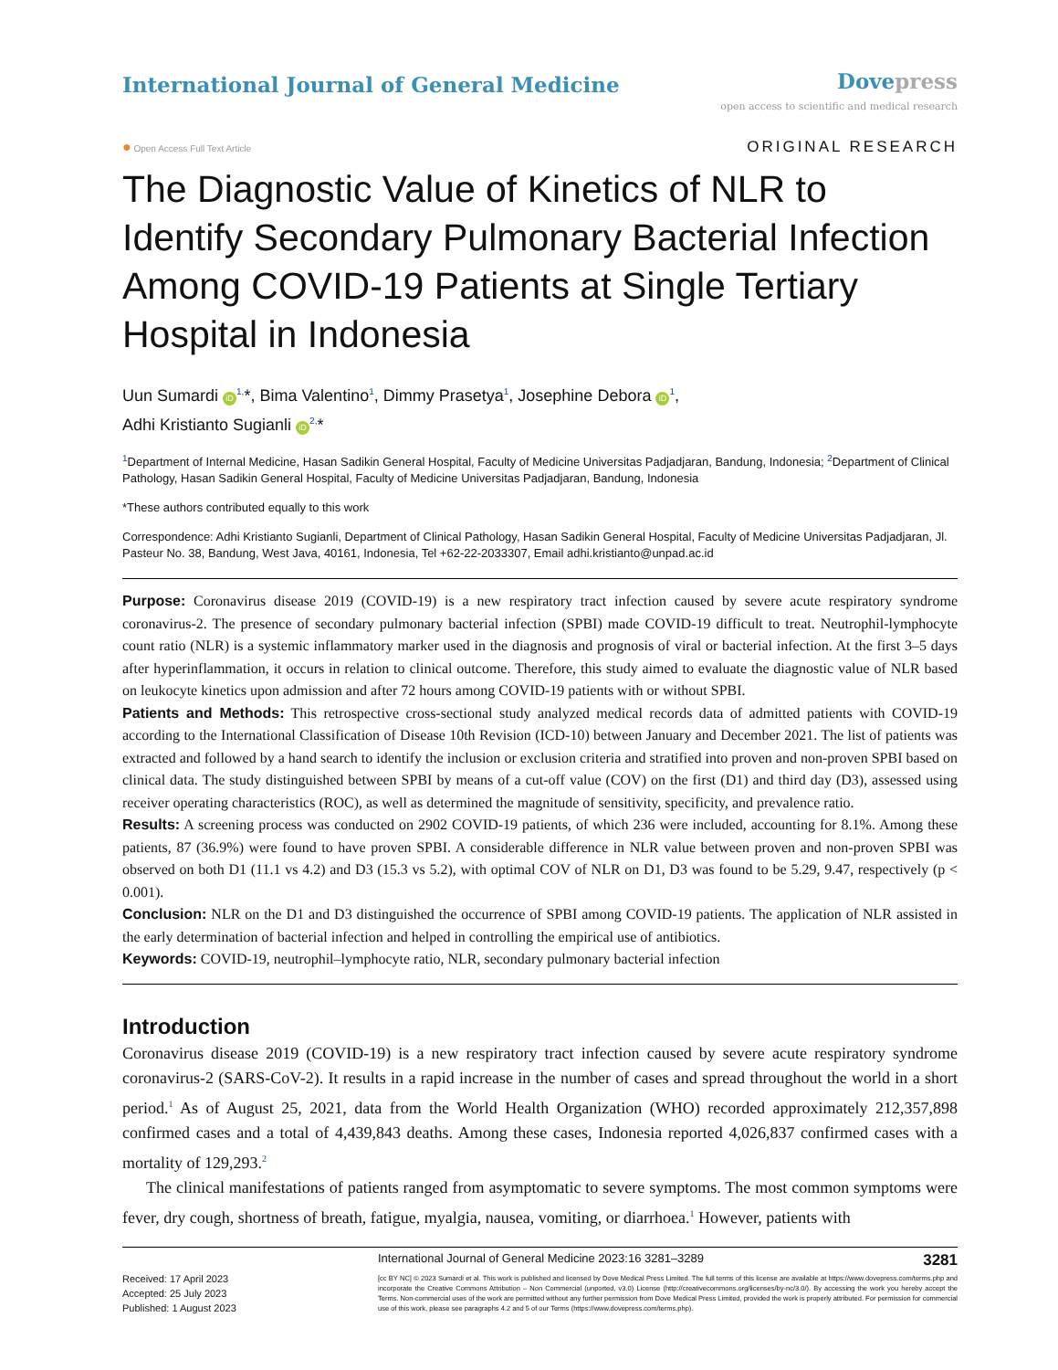International Journal of General Medicine
Dove press
open access to scientific and medical research
● Open Access Full Text Article
ORIGINAL RESEARCH
The Diagnostic Value of Kinetics of NLR to Identify Secondary Pulmonary Bacterial Infection Among COVID-19 Patients at Single Tertiary Hospital in Indonesia
Uun Sumardi iD<sup>1,</sup>*, Bima Valentino<sup>1</sup>, Dimmy Prasetya<sup>1</sup>, Josephine Debora iD<sup>1</sup>,
Adhi Kristianto Sugianli iD<sup>2,</sup>*
<sup>1</sup> Department of Internal Medicine, Hasan Sadikin General Hospital, Faculty of Medicine Universitas Padjadjaran, Bandung, Indonesia; <sup>2</sup>Department of Clinical Pathology, Hasan Sadikin General Hospital, Faculty of Medicine Universitas Padjadjaran, Bandung, Indonesia
*These authors contributed equally to this work
Correspondence: Adhi Kristianto Sugianli, Department of Clinical Pathology, Hasan Sadikin General Hospital, Faculty of Medicine Universitas Padjadjaran, Jl. Pasteur No. 38, Bandung, West Java, 40161, Indonesia, Tel +62-22-2033307, Email adhi.kristianto@unpad.ac.id
Purpose: Coronavirus disease 2019 (COVID-19) is a new respiratory tract infection caused by severe acute respiratory syndrome coronavirus-2. The presence of secondary pulmonary bacterial infection (SPBI) made COVID-19 difficult to treat. Neutrophil-lymphocyte count ratio (NLR) is a systemic inflammatory marker used in the diagnosis and prognosis of viral or bacterial infection. At the first 3–5 days after hyperinflammation, it occurs in relation to clinical outcome. Therefore, this study aimed to evaluate the diagnostic value of NLR based on leukocyte kinetics upon admission and after 72 hours among COVID-19 patients with or without SPBI.
Patients and Methods: This retrospective cross-sectional study analyzed medical records data of admitted patients with COVID-19 according to the International Classification of Disease 10th Revision (ICD-10) between January and December 2021. The list of patients was extracted and followed by a hand search to identify the inclusion or exclusion criteria and stratified into proven and non-proven SPBI based on clinical data. The study distinguished between SPBI by means of a cut-off value (COV) on the first (D1) and third day (D3), assessed using receiver operating characteristics (ROC), as well as determined the magnitude of sensitivity, specificity, and prevalence ratio.
Results: A screening process was conducted on 2902 COVID-19 patients, of which 236 were included, accounting for 8.1%. Among these patients, 87 (36.9%) were found to have proven SPBI. A considerable difference in NLR value between proven and non-proven SPBI was observed on both D1 (11.1 vs 4.2) and D3 (15.3 vs 5.2), with optimal COV of NLR on D1, D3 was found to be 5.29, 9.47, respectively (p < 0.001).
Conclusion: NLR on the D1 and D3 distinguished the occurrence of SPBI among COVID-19 patients. The application of NLR assisted in the early determination of bacterial infection and helped in controlling the empirical use of antibiotics.
Keywords: COVID-19, neutrophil–lymphocyte ratio, NLR, secondary pulmonary bacterial infection
Introduction
Coronavirus disease 2019 (COVID-19) is a new respiratory tract infection caused by severe acute respiratory syndrome coronavirus-2 (SARS-CoV-2). It results in a rapid increase in the number of cases and spread throughout the world in a short period.<sup>1</sup> As of August 25, 2021, data from the World Health Organization (WHO) recorded approximately 212,357,898 confirmed cases and a total of 4,439,843 deaths. Among these cases, Indonesia reported 4,026,837 confirmed cases with a mortality of 129,293.<sup>2</sup>
The clinical manifestations of patients ranged from asymptomatic to severe symptoms. The most common symptoms were fever, dry cough, shortness of breath, fatigue, myalgia, nausea, vomiting, or diarrhoea.<sup>1</sup> However, patients with
Received: 17 April 2023
Accepted: 25 July 2023
Published: 1 August 2023
International Journal of General Medicine 2023:16 3281–3289 3281
[cc BY NC] © 2023 Sumardi et al. This work is published and licensed by Dove Medical Press Limited. The full terms of this license are available at https://www.dovepress.com/terms.php and incorporate the Creative Commons Attribution – Non Commercial (unported, v3.0) License (http://creativecommons.org/licenses/by-nc/3.0/). By accessing the work you hereby accept the Terms. Non-commercial uses of the work are permitted without any further permission from Dove Medical Press Limited, provided the work is properly attributed. For permission for commercial use of this work, please see paragraphs 4.2 and 5 of our Terms (https://www.dovepress.com/terms.php).